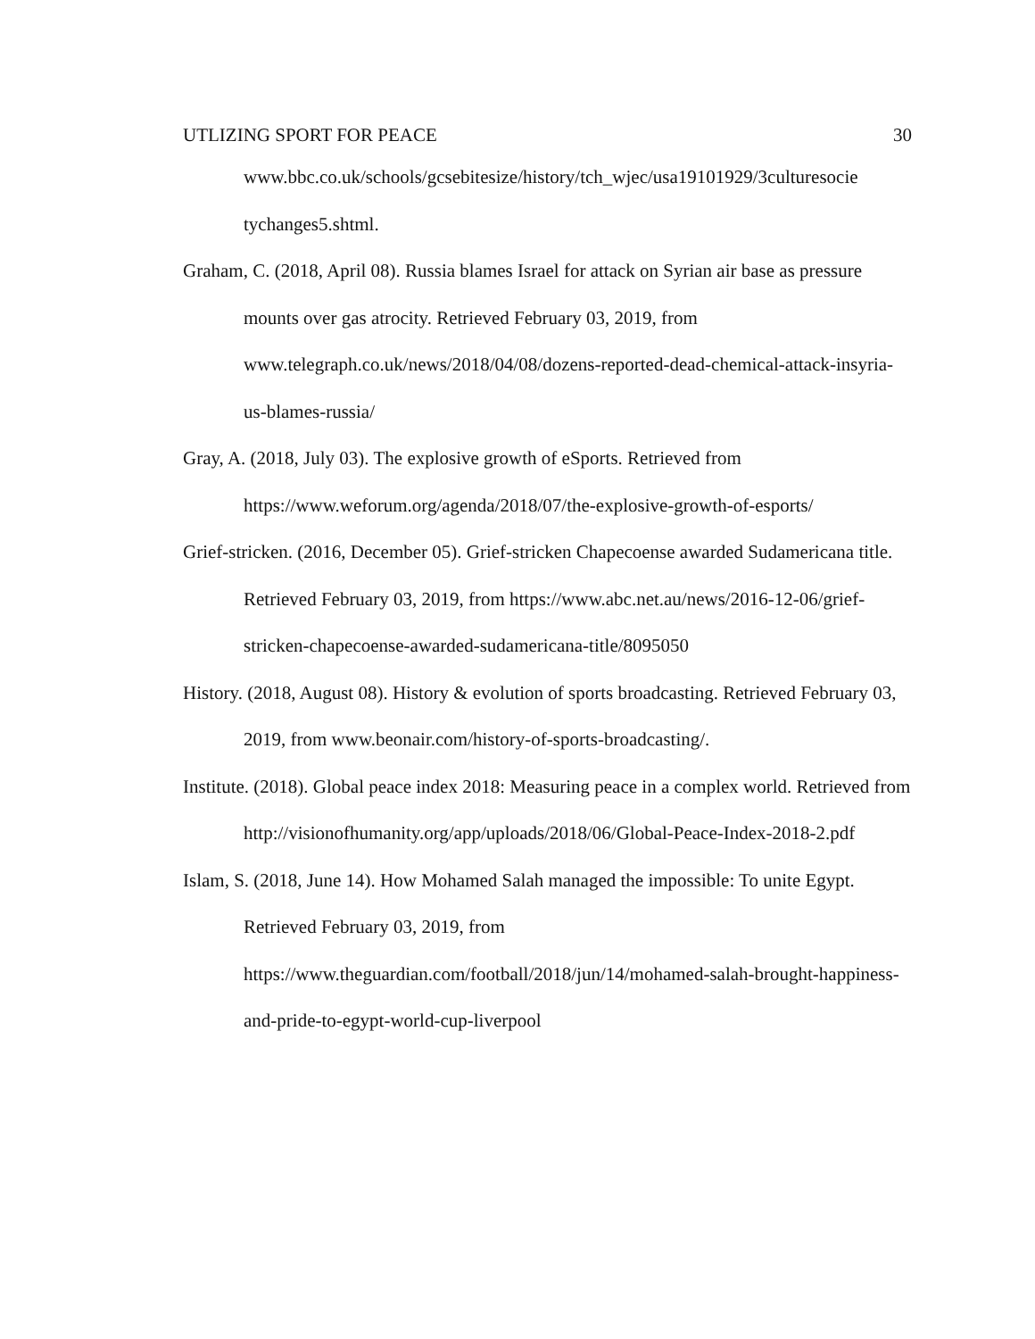UTLIZING SPORT FOR PEACE 30
www.bbc.co.uk/schools/gcsebitesize/history/tch_wjec/usa19101929/3culturesocie tychanges5.shtml.
Graham, C. (2018, April 08). Russia blames Israel for attack on Syrian air base as pressure mounts over gas atrocity. Retrieved February 03, 2019, from www.telegraph.co.uk/news/2018/04/08/dozens-reported-dead-chemical-attack-insyria-us-blames-russia/
Gray, A. (2018, July 03). The explosive growth of eSports. Retrieved from https://www.weforum.org/agenda/2018/07/the-explosive-growth-of-esports/
Grief-stricken. (2016, December 05). Grief-stricken Chapecoense awarded Sudamericana title. Retrieved February 03, 2019, from https://www.abc.net.au/news/2016-12-06/grief-stricken-chapecoense-awarded-sudamericana-title/8095050
History. (2018, August 08). History & evolution of sports broadcasting. Retrieved February 03, 2019, from www.beonair.com/history-of-sports-broadcasting/.
Institute. (2018). Global peace index 2018: Measuring peace in a complex world. Retrieved from http://visionofhumanity.org/app/uploads/2018/06/Global-Peace-Index-2018-2.pdf
Islam, S. (2018, June 14). How Mohamed Salah managed the impossible: To unite Egypt. Retrieved February 03, 2019, from
https://www.theguardian.com/football/2018/jun/14/mohamed-salah-brought-happiness-and-pride-to-egypt-world-cup-liverpool